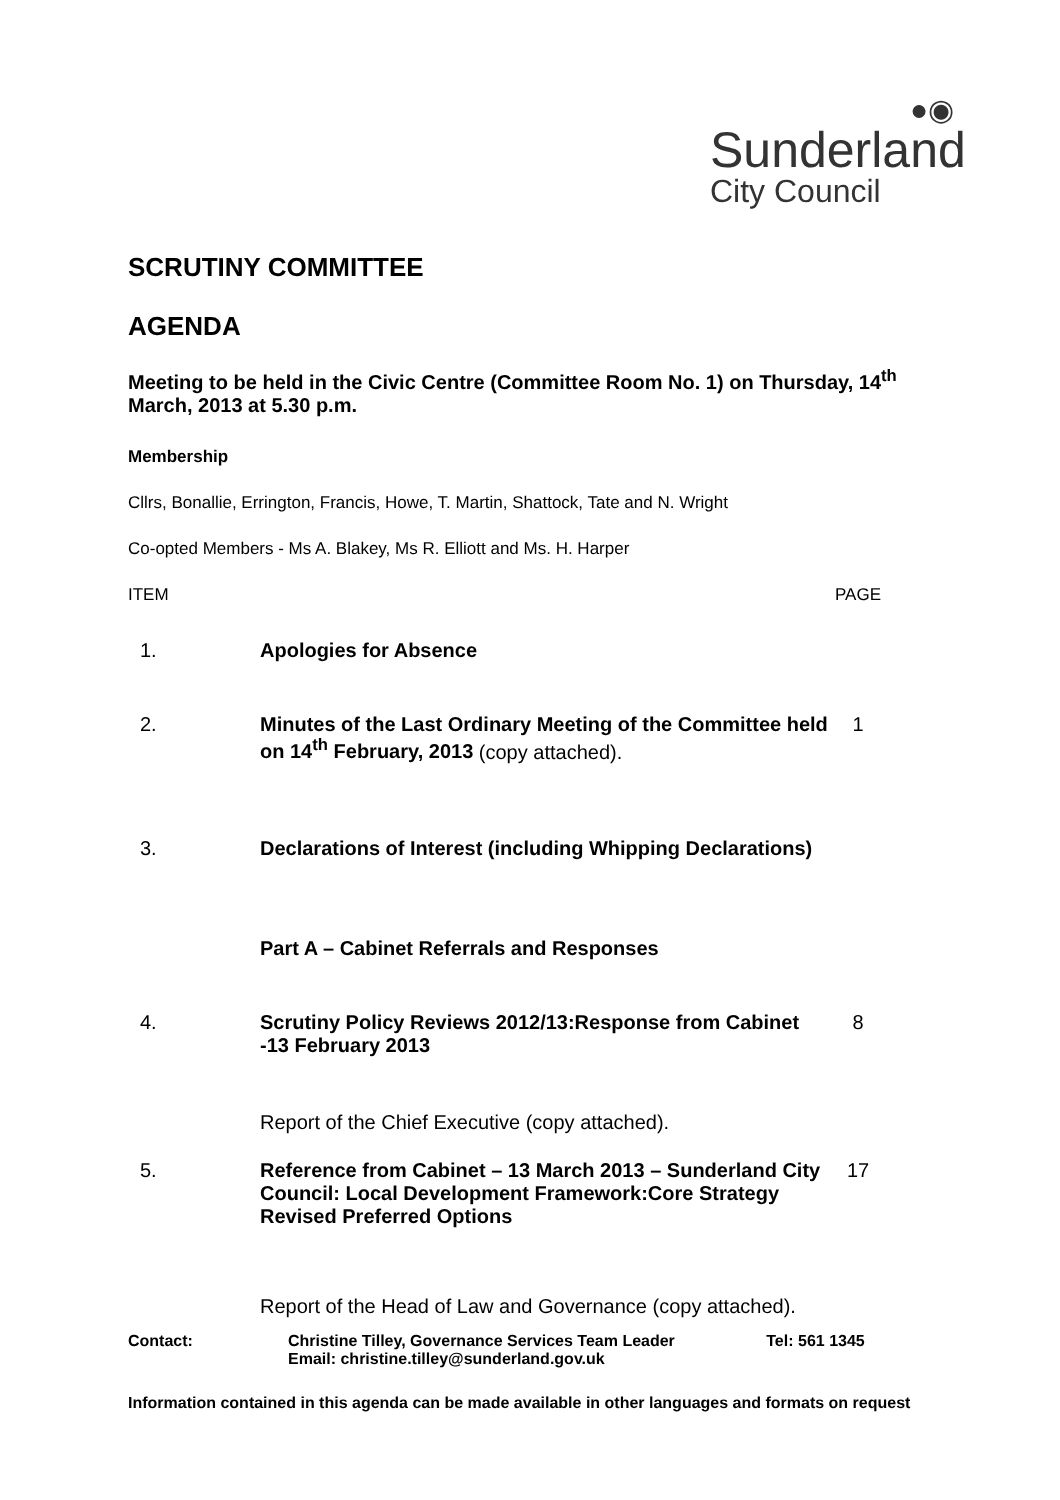●◉
Sunderland
City Council
SCRUTINY COMMITTEE
AGENDA
Meeting to be held in the Civic Centre (Committee Room No. 1) on Thursday, 14<sup>th</sup> March, 2013 at 5.30 p.m.
Membership
Cllrs, Bonallie, Errington, Francis, Howe, T. Martin, Shattock, Tate and N. Wright
Co-opted Members - Ms A. Blakey, Ms R. Elliott and Ms. H. Harper
| ITEM | | PAGE |
| 1. | Apologies for Absence | |
| 2. | Minutes of the Last Ordinary Meeting of the Committee held on 14<sup>th</sup> February, 2013 (copy attached). | 1 |
| 3. | Declarations of Interest (including Whipping Declarations) | |
| | Part A – Cabinet Referrals and Responses | |
| 4. | Scrutiny Policy Reviews 2012/13:Response from Cabinet -13 February 2013 | 8 |
| | Report of the Chief Executive (copy attached). | |
| 5. | Reference from Cabinet – 13 March 2013 – Sunderland City Council: Local Development Framework:Core Strategy Revised Preferred Options | 17 |
| | Report of the Head of Law and Governance (copy attached). | |
| Contact: | Christine Tilley, Governance Services Team Leader Email: christine.tilley@sunderland.gov.uk | Tel: 561 1345 |
Information contained in this agenda can be made available in other languages and formats on request